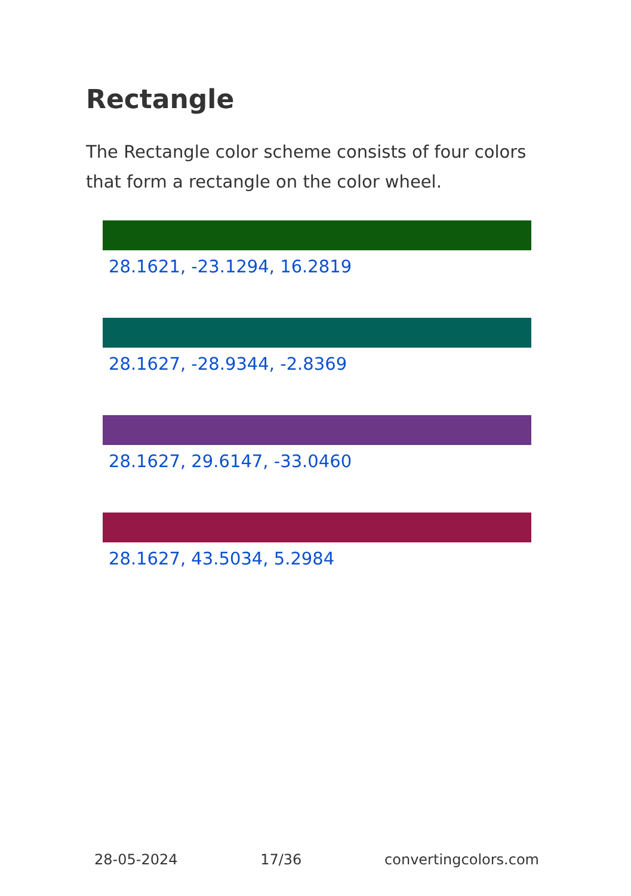Rectangle
The Rectangle color scheme consists of four colors that form a rectangle on the color wheel.
28.1621, -23.1294, 16.2819
28.1627, -28.9344, -2.8369
28.1627, 29.6147, -33.0460
28.1627, 43.5034, 5.2984
28-05-2024 17/36 convertingcolors.com